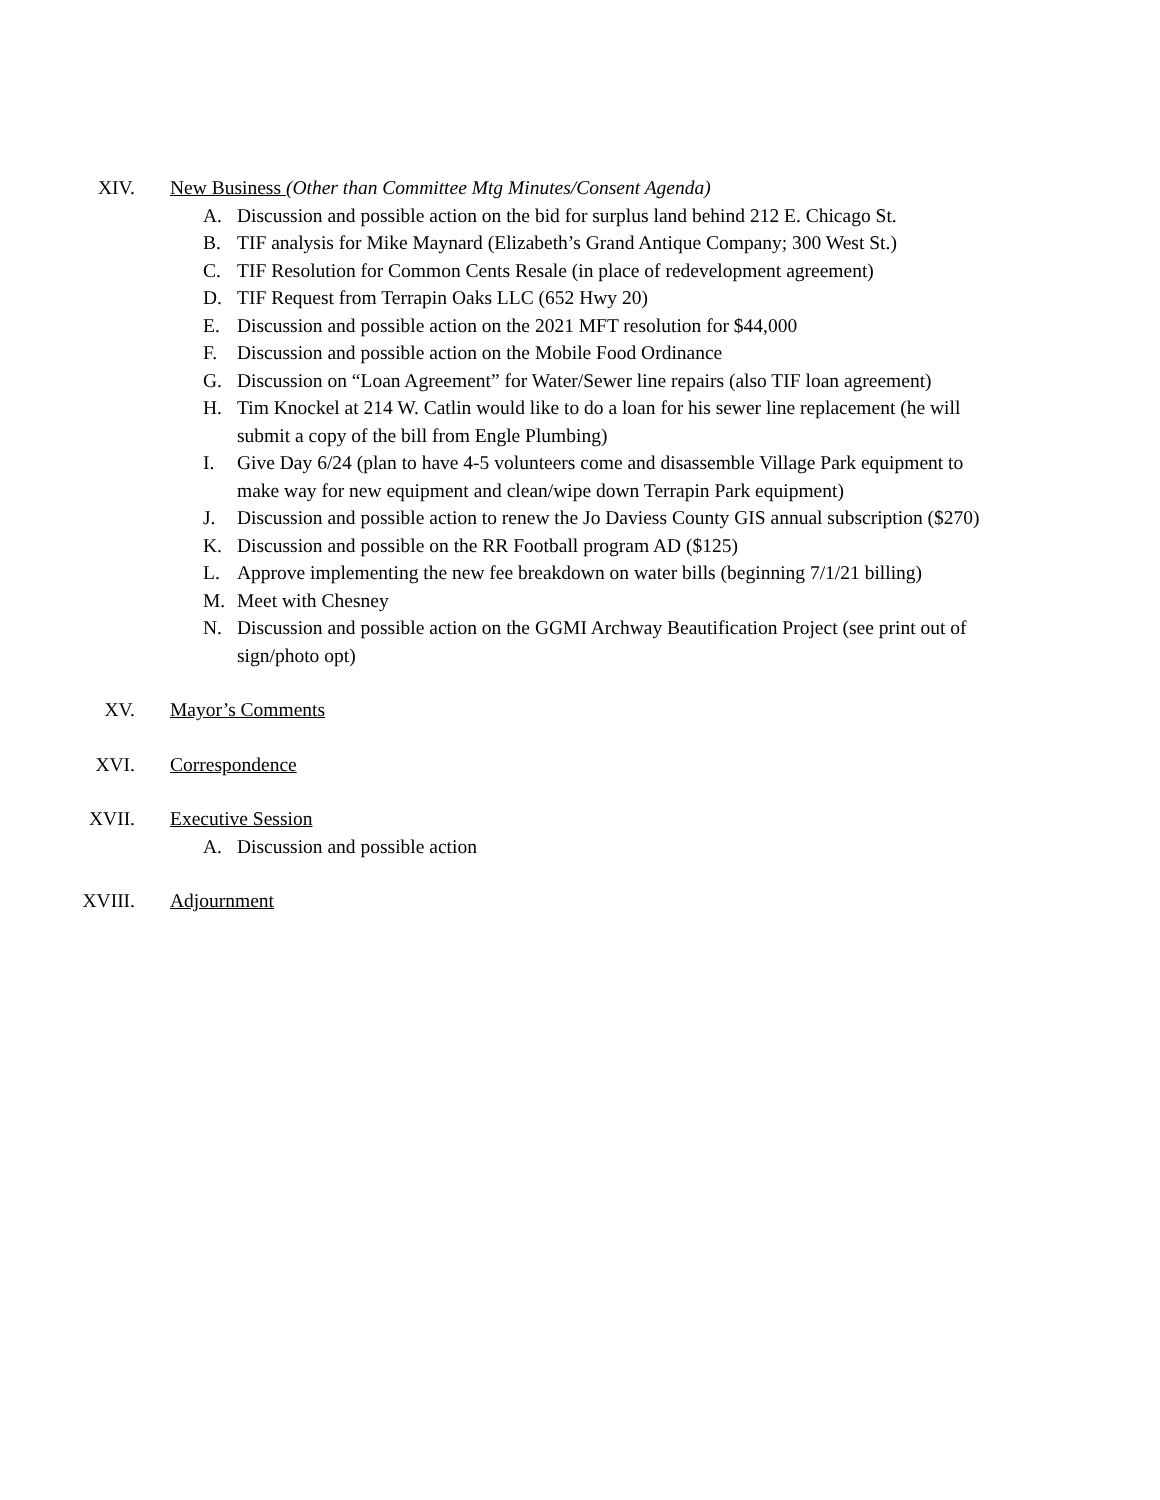XIV. New Business (Other than Committee Mtg Minutes/Consent Agenda)
A. Discussion and possible action on the bid for surplus land behind 212 E. Chicago St.
B. TIF analysis for Mike Maynard (Elizabeth’s Grand Antique Company; 300 West St.)
C. TIF Resolution for Common Cents Resale (in place of redevelopment agreement)
D. TIF Request from Terrapin Oaks LLC (652 Hwy 20)
E. Discussion and possible action on the 2021 MFT resolution for $44,000
F. Discussion and possible action on the Mobile Food Ordinance
G. Discussion on “Loan Agreement” for Water/Sewer line repairs (also TIF loan agreement)
H. Tim Knockel at 214 W. Catlin would like to do a loan for his sewer line replacement (he will submit a copy of the bill from Engle Plumbing)
I. Give Day 6/24 (plan to have 4-5 volunteers come and disassemble Village Park equipment to make way for new equipment and clean/wipe down Terrapin Park equipment)
J. Discussion and possible action to renew the Jo Daviess County GIS annual subscription ($270)
K. Discussion and possible on the RR Football program AD ($125)
L. Approve implementing the new fee breakdown on water bills (beginning 7/1/21 billing)
M. Meet with Chesney
N. Discussion and possible action on the GGMI Archway Beautification Project (see print out of sign/photo opt)
XV. Mayor’s Comments
XVI. Correspondence
XVII. Executive Session
A. Discussion and possible action
XVIII. Adjournment